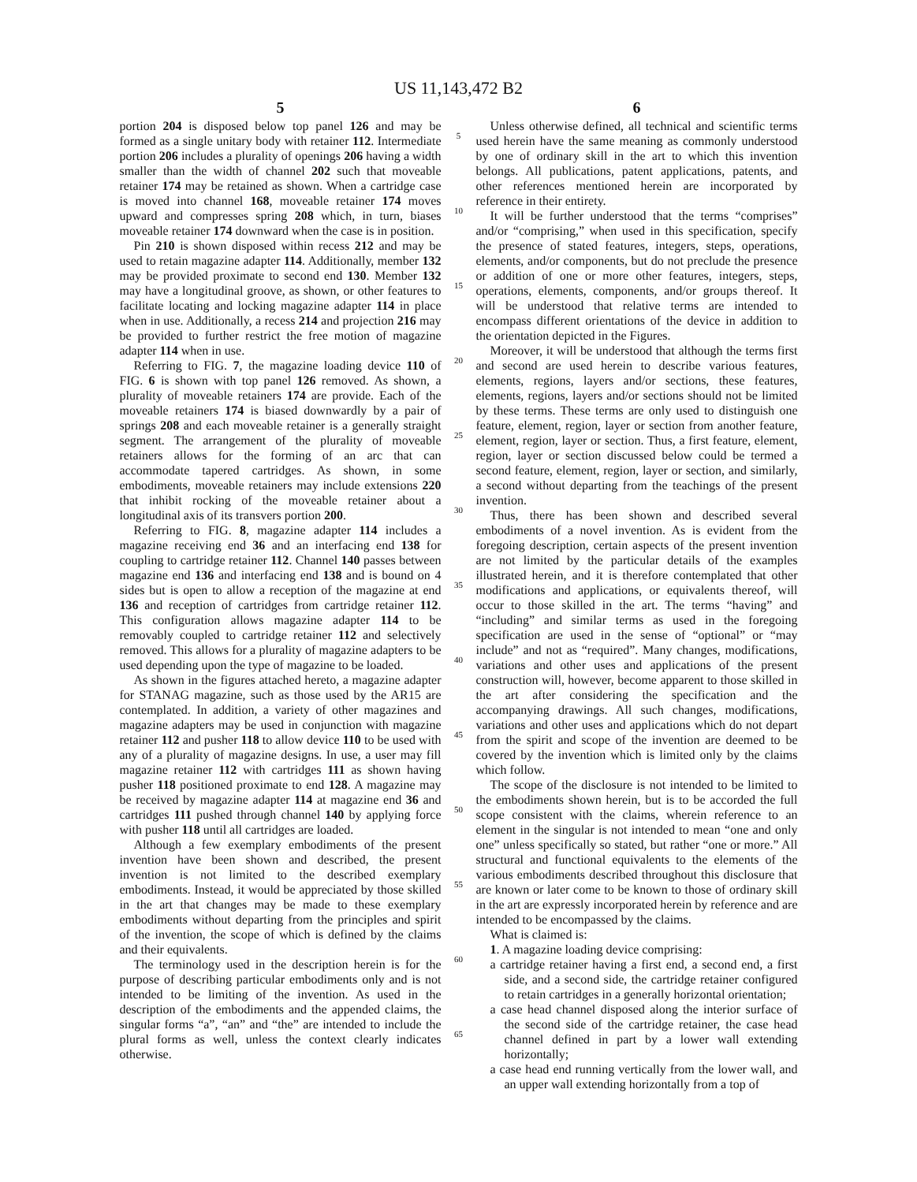US 11,143,472 B2
5
portion 204 is disposed below top panel 126 and may be formed as a single unitary body with retainer 112. Intermediate portion 206 includes a plurality of openings 206 having a width smaller than the width of channel 202 such that moveable retainer 174 may be retained as shown. When a cartridge case is moved into channel 168, moveable retainer 174 moves upward and compresses spring 208 which, in turn, biases moveable retainer 174 downward when the case is in position.
Pin 210 is shown disposed within recess 212 and may be used to retain magazine adapter 114. Additionally, member 132 may be provided proximate to second end 130. Member 132 may have a longitudinal groove, as shown, or other features to facilitate locating and locking magazine adapter 114 in place when in use. Additionally, a recess 214 and projection 216 may be provided to further restrict the free motion of magazine adapter 114 when in use.
Referring to FIG. 7, the magazine loading device 110 of FIG. 6 is shown with top panel 126 removed. As shown, a plurality of moveable retainers 174 are provide. Each of the moveable retainers 174 is biased downwardly by a pair of springs 208 and each moveable retainer is a generally straight segment. The arrangement of the plurality of moveable retainers allows for the forming of an arc that can accommodate tapered cartridges. As shown, in some embodiments, moveable retainers may include extensions 220 that inhibit rocking of the moveable retainer about a longitudinal axis of its transvers portion 200.
Referring to FIG. 8, magazine adapter 114 includes a magazine receiving end 36 and an interfacing end 138 for coupling to cartridge retainer 112. Channel 140 passes between magazine end 136 and interfacing end 138 and is bound on 4 sides but is open to allow a reception of the magazine at end 136 and reception of cartridges from cartridge retainer 112. This configuration allows magazine adapter 114 to be removably coupled to cartridge retainer 112 and selectively removed. This allows for a plurality of magazine adapters to be used depending upon the type of magazine to be loaded.
As shown in the figures attached hereto, a magazine adapter for STANAG magazine, such as those used by the AR15 are contemplated. In addition, a variety of other magazines and magazine adapters may be used in conjunction with magazine retainer 112 and pusher 118 to allow device 110 to be used with any of a plurality of magazine designs. In use, a user may fill magazine retainer 112 with cartridges 111 as shown having pusher 118 positioned proximate to end 128. A magazine may be received by magazine adapter 114 at magazine end 36 and cartridges 111 pushed through channel 140 by applying force with pusher 118 until all cartridges are loaded.
Although a few exemplary embodiments of the present invention have been shown and described, the present invention is not limited to the described exemplary embodiments. Instead, it would be appreciated by those skilled in the art that changes may be made to these exemplary embodiments without departing from the principles and spirit of the invention, the scope of which is defined by the claims and their equivalents.
The terminology used in the description herein is for the purpose of describing particular embodiments only and is not intended to be limiting of the invention. As used in the description of the embodiments and the appended claims, the singular forms “a”, “an” and “the” are intended to include the plural forms as well, unless the context clearly indicates otherwise.
5
10
15
20
25
30
35
40
45
50
55
60
65
6
Unless otherwise defined, all technical and scientific terms used herein have the same meaning as commonly understood by one of ordinary skill in the art to which this invention belongs. All publications, patent applications, patents, and other references mentioned herein are incorporated by reference in their entirety.
It will be further understood that the terms “comprises” and/or “comprising,” when used in this specification, specify the presence of stated features, integers, steps, operations, elements, and/or components, but do not preclude the presence or addition of one or more other features, integers, steps, operations, elements, components, and/or groups thereof. It will be understood that relative terms are intended to encompass different orientations of the device in addition to the orientation depicted in the Figures.
Moreover, it will be understood that although the terms first and second are used herein to describe various features, elements, regions, layers and/or sections, these features, elements, regions, layers and/or sections should not be limited by these terms. These terms are only used to distinguish one feature, element, region, layer or section from another feature, element, region, layer or section. Thus, a first feature, element, region, layer or section discussed below could be termed a second feature, element, region, layer or section, and similarly, a second without departing from the teachings of the present invention.
Thus, there has been shown and described several embodiments of a novel invention. As is evident from the foregoing description, certain aspects of the present invention are not limited by the particular details of the examples illustrated herein, and it is therefore contemplated that other modifications and applications, or equivalents thereof, will occur to those skilled in the art. The terms “having” and “including” and similar terms as used in the foregoing specification are used in the sense of “optional” or “may include” and not as “required”. Many changes, modifications, variations and other uses and applications of the present construction will, however, become apparent to those skilled in the art after considering the specification and the accompanying drawings. All such changes, modifications, variations and other uses and applications which do not depart from the spirit and scope of the invention are deemed to be covered by the invention which is limited only by the claims which follow.
The scope of the disclosure is not intended to be limited to the embodiments shown herein, but is to be accorded the full scope consistent with the claims, wherein reference to an element in the singular is not intended to mean “one and only one” unless specifically so stated, but rather “one or more.” All structural and functional equivalents to the elements of the various embodiments described throughout this disclosure that are known or later come to be known to those of ordinary skill in the art are expressly incorporated herein by reference and are intended to be encompassed by the claims.
What is claimed is:
1. A magazine loading device comprising:
a cartridge retainer having a first end, a second end, a first side, and a second side, the cartridge retainer configured to retain cartridges in a generally horizontal orientation;
a case head channel disposed along the interior surface of the second side of the cartridge retainer, the case head channel defined in part by a lower wall extending horizontally;
a case head end running vertically from the lower wall, and an upper wall extending horizontally from a top of